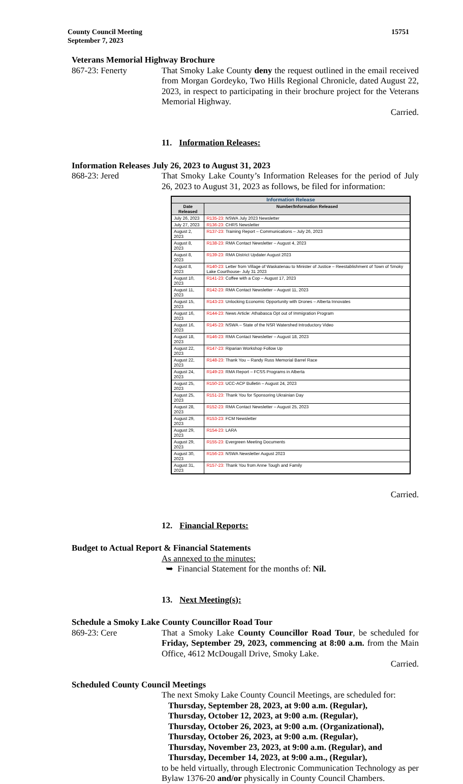County Council Meeting
September 7, 2023
15751
Veterans Memorial Highway Brochure
867-23: Fenerty That Smoky Lake County deny the request outlined in the email received from Morgan Gordeyko, Two Hills Regional Chronicle, dated August 22, 2023, in respect to participating in their brochure project for the Veterans Memorial Highway.
Carried.
11. Information Releases:
Information Releases July 26, 2023 to August 31, 2023
868-23: Jered That Smoky Lake County’s Information Releases for the period of July 26, 2023 to August 31, 2023 as follows, be filed for information:
| Information Release | |
| --- | --- |
| Date Released | Number/Information Released |
| July 26, 2023 | R135-23: NSWA July 2023 Newsletter |
| July 27, 2023 | R136-23: CHRS Newsletter |
| August 2, 2023 | R137-23: Training Report – Communications – July 26, 2023 |
| August 8, 2023 | R138-23: RMA Contact Newsletter – August 4, 2023 |
| August 8, 2023 | R139-23: RMA District Updater August 2023 |
| August 8, 2023 | R140-23: Letter from Village of Waskatenau to Minister of Justice – Reestablishment of Town of Smoky Lake Courthouse- July 31 2023 |
| August 10, 2023 | R141-23: Coffee with a Cop – August 17, 2023 |
| August 11, 2023 | R142-23: RMA Contact Newsletter – August 11, 2023 |
| August 15, 2023 | R143-23: Unlocking Economic Opportunity with Drones – Alberta Innovates |
| August 16, 2023 | R144-23: News Article: Athabasca Opt out of Immigration Program |
| August 16, 2023 | R145-23: NSWA – State of the NSR Watershed Introductory Video |
| August 18, 2023 | R146-23: RMA Contact Newsletter – August 18, 2023 |
| August 22, 2023 | R147-23: Riparian Workshop Follow Up |
| August 22, 2023 | R148-23: Thank You – Randy Russ Memorial Barrel Race |
| August 24, 2023 | R149-23: RMA Report – FCSS Programs in Alberta |
| August 25, 2023 | R150-23: UCC-ACP Bulletin – August 24, 2023 |
| August 25, 2023 | R151-23: Thank You for Sponsoring Ukrainian Day |
| August 28, 2023 | R152-23: RMA Contact Newsletter – August 25, 2023 |
| August 29, 2023 | R153-23: FCM Newsletter |
| August 29, 2023 | R154-23: LARA |
| August 29, 2023 | R155-23: Evergreen Meeting Documents |
| August 30, 2023 | R156-23: NSWA Newsletter August 2023 |
| August 31, 2023 | R157-23: Thank You from Anne Tough and Family |
Carried.
12. Financial Reports:
Budget to Actual Report & Financial Statements
As annexed to the minutes:
➥ Financial Statement for the months of: Nil.
13. Next Meeting(s):
Schedule a Smoky Lake County Councillor Road Tour
869-23: Cere That a Smoky Lake County Councillor Road Tour, be scheduled for Friday, September 29, 2023, commencing at 8:00 a.m. from the Main Office, 4612 McDougall Drive, Smoky Lake.
Carried.
Scheduled County Council Meetings
The next Smoky Lake County Council Meetings, are scheduled for:
Thursday, September 28, 2023, at 9:00 a.m. (Regular),
Thursday, October 12, 2023, at 9:00 a.m. (Regular),
Thursday, October 26, 2023, at 9:00 a.m. (Organizational),
Thursday, October 26, 2023, at 9:00 a.m. (Regular),
Thursday, November 23, 2023, at 9:00 a.m. (Regular), and
Thursday, December 14, 2023, at 9:00 a.m., (Regular),
to be held virtually, through Electronic Communication Technology as per Bylaw 1376-20 and/or physically in County Council Chambers.